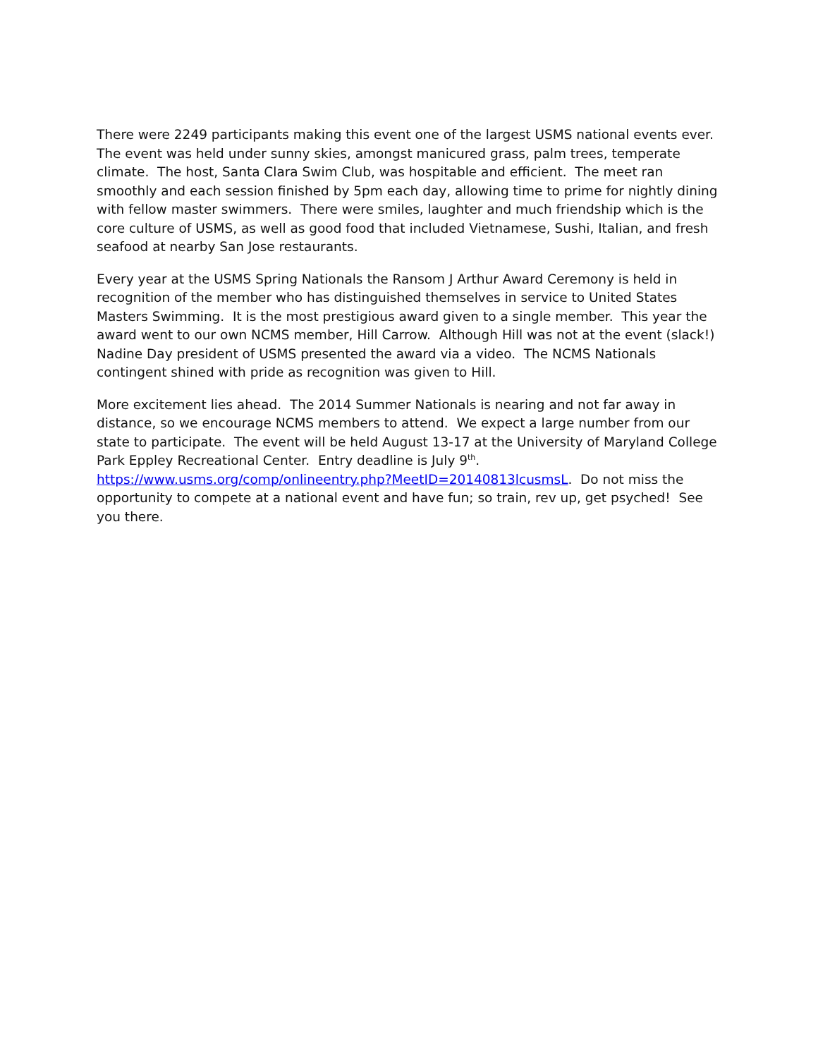There were 2249 participants making this event one of the largest USMS national events ever. The event was held under sunny skies, amongst manicured grass, palm trees, temperate climate. The host, Santa Clara Swim Club, was hospitable and efficient. The meet ran smoothly and each session finished by 5pm each day, allowing time to prime for nightly dining with fellow master swimmers. There were smiles, laughter and much friendship which is the core culture of USMS, as well as good food that included Vietnamese, Sushi, Italian, and fresh seafood at nearby San Jose restaurants.
Every year at the USMS Spring Nationals the Ransom J Arthur Award Ceremony is held in recognition of the member who has distinguished themselves in service to United States Masters Swimming. It is the most prestigious award given to a single member. This year the award went to our own NCMS member, Hill Carrow. Although Hill was not at the event (slack!) Nadine Day president of USMS presented the award via a video. The NCMS Nationals contingent shined with pride as recognition was given to Hill.
More excitement lies ahead. The 2014 Summer Nationals is nearing and not far away in distance, so we encourage NCMS members to attend. We expect a large number from our state to participate. The event will be held August 13-17 at the University of Maryland College Park Eppley Recreational Center. Entry deadline is July 9<sup>th</sup>.
https://www.usms.org/comp/onlineentry.php?MeetID=20140813lcusmsL. Do not miss the opportunity to compete at a national event and have fun; so train, rev up, get psyched! See you there.